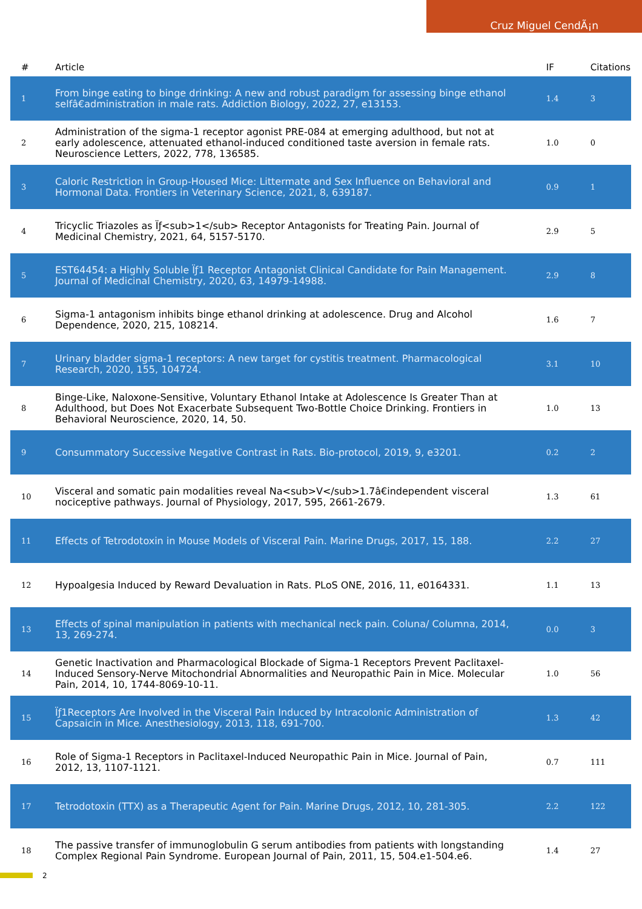Cruz Miguel CendÃ¡n
| # | Article | IF | Citations |
| --- | --- | --- | --- |
| 1 | From binge eating to binge drinking: A new and robust paradigm for assessing binge ethanol selfâ€administration in male rats. Addiction Biology, 2022, 27, e13153. | 1.4 | 3 |
| 2 | Administration of the sigma-1 receptor agonist PRE-084 at emerging adulthood, but not at early adolescence, attenuated ethanol-induced conditioned taste aversion in female rats. Neuroscience Letters, 2022, 778, 136585. | 1.0 | 0 |
| 3 | Caloric Restriction in Group-Housed Mice: Littermate and Sex Influence on Behavioral and Hormonal Data. Frontiers in Veterinary Science, 2021, 8, 639187. | 0.9 | 1 |
| 4 | Tricyclic Triazoles as Ïƒ<sub>1</sub> Receptor Antagonists for Treating Pain. Journal of Medicinal Chemistry, 2021, 64, 5157-5170. | 2.9 | 5 |
| 5 | EST64454: a Highly Soluble Ïƒ1 Receptor Antagonist Clinical Candidate for Pain Management. Journal of Medicinal Chemistry, 2020, 63, 14979-14988. | 2.9 | 8 |
| 6 | Sigma-1 antagonism inhibits binge ethanol drinking at adolescence. Drug and Alcohol Dependence, 2020, 215, 108214. | 1.6 | 7 |
| 7 | Urinary bladder sigma-1 receptors: A new target for cystitis treatment. Pharmacological Research, 2020, 155, 104724. | 3.1 | 10 |
| 8 | Binge-Like, Naloxone-Sensitive, Voluntary Ethanol Intake at Adolescence Is Greater Than at Adulthood, but Does Not Exacerbate Subsequent Two-Bottle Choice Drinking. Frontiers in Behavioral Neuroscience, 2020, 14, 50. | 1.0 | 13 |
| 9 | Consummatory Successive Negative Contrast in Rats. Bio-protocol, 2019, 9, e3201. | 0.2 | 2 |
| 10 | Visceral and somatic pain modalities reveal Na<sub>V</sub>1.7â€independent visceral nociceptive pathways. Journal of Physiology, 2017, 595, 2661-2679. | 1.3 | 61 |
| 11 | Effects of Tetrodotoxin in Mouse Models of Visceral Pain. Marine Drugs, 2017, 15, 188. | 2.2 | 27 |
| 12 | Hypoalgesia Induced by Reward Devaluation in Rats. PLoS ONE, 2016, 11, e0164331. | 1.1 | 13 |
| 13 | Effects of spinal manipulation in patients with mechanical neck pain. Coluna/ Columna, 2014, 13, 269-274. | 0.0 | 3 |
| 14 | Genetic Inactivation and Pharmacological Blockade of Sigma-1 Receptors Prevent Paclitaxel-Induced Sensory-Nerve Mitochondrial Abnormalities and Neuropathic Pain in Mice. Molecular Pain, 2014, 10, 1744-8069-10-11. | 1.0 | 56 |
| 15 | Ïƒ1Receptors Are Involved in the Visceral Pain Induced by Intracolonic Administration of Capsaicin in Mice. Anesthesiology, 2013, 118, 691-700. | 1.3 | 42 |
| 16 | Role of Sigma-1 Receptors in Paclitaxel-Induced Neuropathic Pain in Mice. Journal of Pain, 2012, 13, 1107-1121. | 0.7 | 111 |
| 17 | Tetrodotoxin (TTX) as a Therapeutic Agent for Pain. Marine Drugs, 2012, 10, 281-305. | 2.2 | 122 |
| 18 | The passive transfer of immunoglobulin G serum antibodies from patients with longstanding Complex Regional Pain Syndrome. European Journal of Pain, 2011, 15, 504.e1-504.e6. | 1.4 | 27 |
2